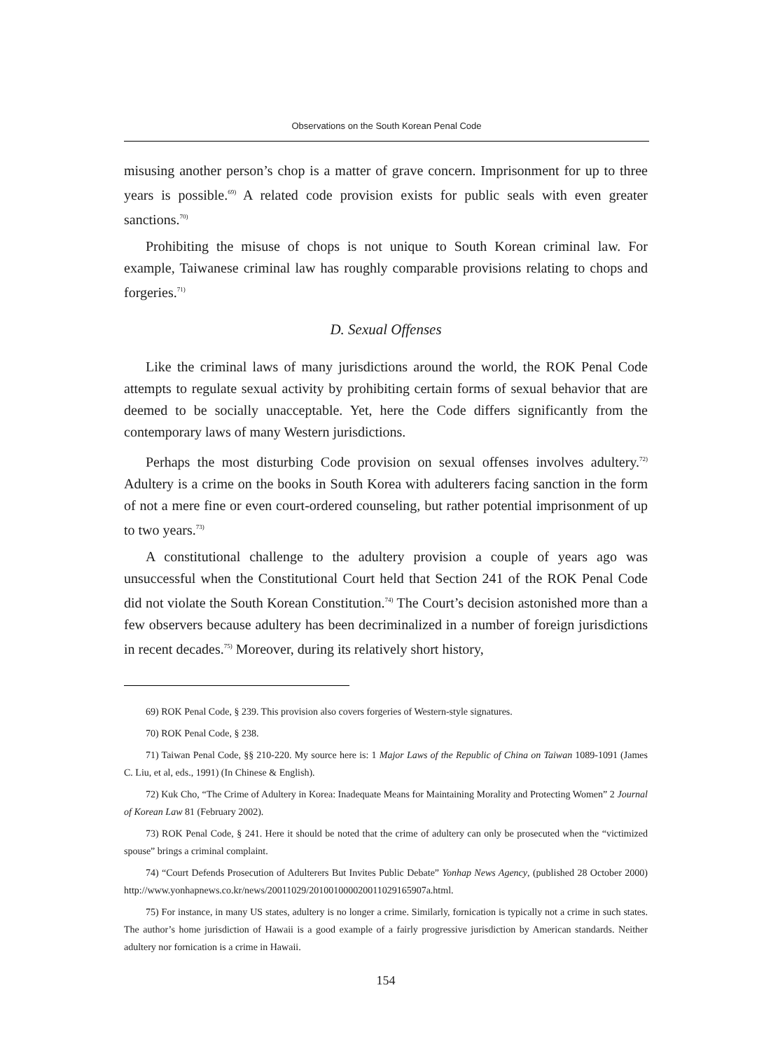Observations on the South Korean Penal Code
misusing another person’s chop is a matter of grave concern. Imprisonment for up to three years is possible.<sup>69)</sup> A related code provision exists for public seals with even greater sanctions.<sup>70)</sup>
Prohibiting the misuse of chops is not unique to South Korean criminal law. For example, Taiwanese criminal law has roughly comparable provisions relating to chops and forgeries.<sup>71)</sup>
D. Sexual Offenses
Like the criminal laws of many jurisdictions around the world, the ROK Penal Code attempts to regulate sexual activity by prohibiting certain forms of sexual behavior that are deemed to be socially unacceptable. Yet, here the Code differs significantly from the contemporary laws of many Western jurisdictions.
Perhaps the most disturbing Code provision on sexual offenses involves adultery.<sup>72)</sup> Adultery is a crime on the books in South Korea with adulterers facing sanction in the form of not a mere fine or even court-ordered counseling, but rather potential imprisonment of up to two years.<sup>73)</sup>
A constitutional challenge to the adultery provision a couple of years ago was unsuccessful when the Constitutional Court held that Section 241 of the ROK Penal Code did not violate the South Korean Constitution.<sup>74)</sup> The Court’s decision astonished more than a few observers because adultery has been decriminalized in a number of foreign jurisdictions in recent decades.<sup>75)</sup> Moreover, during its relatively short history,
69) ROK Penal Code, § 239. This provision also covers forgeries of Western-style signatures.
70) ROK Penal Code, § 238.
71) Taiwan Penal Code, §§ 210-220. My source here is: 1 Major Laws of the Republic of China on Taiwan 1089-1091 (James C. Liu, et al, eds., 1991) (In Chinese & English).
72) Kuk Cho, “The Crime of Adultery in Korea: Inadequate Means for Maintaining Morality and Protecting Women” 2 Journal of Korean Law 81 (February 2002).
73) ROK Penal Code, § 241. Here it should be noted that the crime of adultery can only be prosecuted when the “victimized spouse” brings a criminal complaint.
74) “Court Defends Prosecution of Adulterers But Invites Public Debate” Yonhap News Agency, (published 28 October 2000) http://www.yonhapnews.co.kr/news/20011029/201001000020011029165907a.html.
75) For instance, in many US states, adultery is no longer a crime. Similarly, fornication is typically not a crime in such states. The author’s home jurisdiction of Hawaii is a good example of a fairly progressive jurisdiction by American standards. Neither adultery nor fornication is a crime in Hawaii.
154